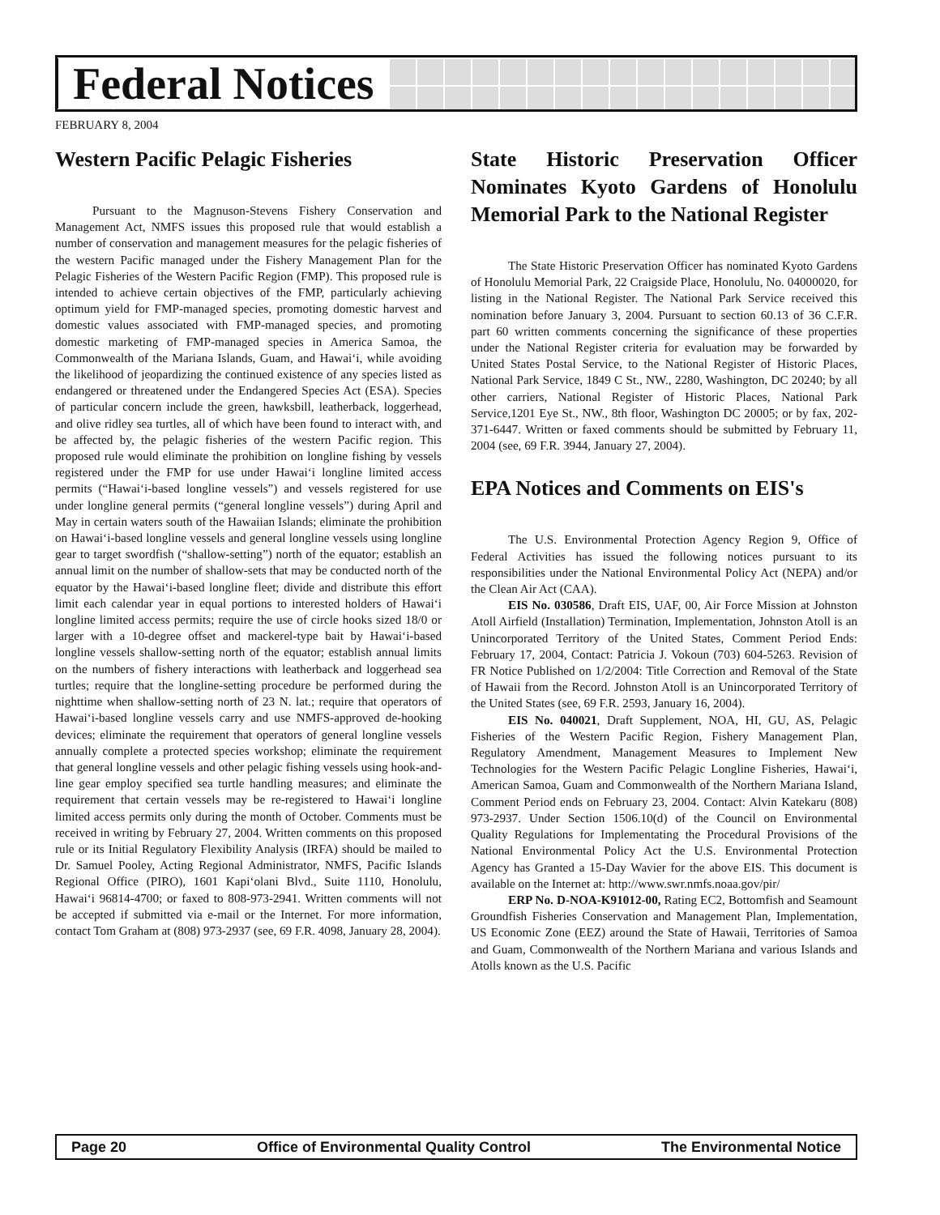Federal Notices
FEBRUARY 8, 2004
Western Pacific Pelagic Fisheries
Pursuant to the Magnuson-Stevens Fishery Conservation and Management Act, NMFS issues this proposed rule that would establish a number of conservation and management measures for the pelagic fisheries of the western Pacific managed under the Fishery Management Plan for the Pelagic Fisheries of the Western Pacific Region (FMP). This proposed rule is intended to achieve certain objectives of the FMP, particularly achieving optimum yield for FMP-managed species, promoting domestic harvest and domestic values associated with FMP-managed species, and promoting domestic marketing of FMP-managed species in America Samoa, the Commonwealth of the Mariana Islands, Guam, and Hawai‘i, while avoiding the likelihood of jeopardizing the continued existence of any species listed as endangered or threatened under the Endangered Species Act (ESA). Species of particular concern include the green, hawksbill, leatherback, loggerhead, and olive ridley sea turtles, all of which have been found to interact with, and be affected by, the pelagic fisheries of the western Pacific region. This proposed rule would eliminate the prohibition on longline fishing by vessels registered under the FMP for use under Hawai‘i longline limited access permits (“Hawai‘i-based longline vessels”) and vessels registered for use under longline general permits (“general longline vessels”) during April and May in certain waters south of the Hawaiian Islands; eliminate the prohibition on Hawai‘i-based longline vessels and general longline vessels using longline gear to target swordfish (“shallow-setting”) north of the equator; establish an annual limit on the number of shallow-sets that may be conducted north of the equator by the Hawai‘i-based longline fleet; divide and distribute this effort limit each calendar year in equal portions to interested holders of Hawai‘i longline limited access permits; require the use of circle hooks sized 18/0 or larger with a 10-degree offset and mackerel-type bait by Hawai‘i-based longline vessels shallow-setting north of the equator; establish annual limits on the numbers of fishery interactions with leatherback and loggerhead sea turtles; require that the longline-setting procedure be performed during the nighttime when shallow-setting north of 23 N. lat.; require that operators of Hawai‘i-based longline vessels carry and use NMFS-approved de-hooking devices; eliminate the requirement that operators of general longline vessels annually complete a protected species workshop; eliminate the requirement that general longline vessels and other pelagic fishing vessels using hook-and-line gear employ specified sea turtle handling measures; and eliminate the requirement that certain vessels may be re-registered to Hawai‘i longline limited access permits only during the month of October. Comments must be received in writing by February 27, 2004. Written comments on this proposed rule or its Initial Regulatory Flexibility Analysis (IRFA) should be mailed to Dr. Samuel Pooley, Acting Regional Administrator, NMFS, Pacific Islands Regional Office (PIRO), 1601 Kapi‘olani Blvd., Suite 1110, Honolulu, Hawai‘i 96814-4700; or faxed to 808-973-2941. Written comments will not be accepted if submitted via e-mail or the Internet. For more information, contact Tom Graham at (808) 973-2937 (see, 69 F.R. 4098, January 28, 2004).
State Historic Preservation Officer Nominates Kyoto Gardens of Honolulu Memorial Park to the National Register
The State Historic Preservation Officer has nominated Kyoto Gardens of Honolulu Memorial Park, 22 Craigside Place, Honolulu, No. 04000020, for listing in the National Register. The National Park Service received this nomination before January 3, 2004. Pursuant to section 60.13 of 36 C.F.R. part 60 written comments concerning the significance of these properties under the National Register criteria for evaluation may be forwarded by United States Postal Service, to the National Register of Historic Places, National Park Service, 1849 C St., NW., 2280, Washington, DC 20240; by all other carriers, National Register of Historic Places, National Park Service,1201 Eye St., NW., 8th floor, Washington DC 20005; or by fax, 202-371-6447. Written or faxed comments should be submitted by February 11, 2004 (see, 69 F.R. 3944, January 27, 2004).
EPA Notices and Comments on EIS's
The U.S. Environmental Protection Agency Region 9, Office of Federal Activities has issued the following notices pursuant to its responsibilities under the National Environmental Policy Act (NEPA) and/or the Clean Air Act (CAA).
EIS No. 030586, Draft EIS, UAF, 00, Air Force Mission at Johnston Atoll Airfield (Installation) Termination, Implementation, Johnston Atoll is an Unincorporated Territory of the United States, Comment Period Ends: February 17, 2004, Contact: Patricia J. Vokoun (703) 604-5263. Revision of FR Notice Published on 1/2/2004: Title Correction and Removal of the State of Hawaii from the Record. Johnston Atoll is an Unincorporated Territory of the United States (see, 69 F.R. 2593, January 16, 2004).
EIS No. 040021, Draft Supplement, NOA, HI, GU, AS, Pelagic Fisheries of the Western Pacific Region, Fishery Management Plan, Regulatory Amendment, Management Measures to Implement New Technologies for the Western Pacific Pelagic Longline Fisheries, Hawai‘i, American Samoa, Guam and Commonwealth of the Northern Mariana Island, Comment Period ends on February 23, 2004. Contact: Alvin Katekaru (808) 973-2937. Under Section 1506.10(d) of the Council on Environmental Quality Regulations for Implementating the Procedural Provisions of the National Environmental Policy Act the U.S. Environmental Protection Agency has Granted a 15-Day Wavier for the above EIS. This document is available on the Internet at: http://www.swr.nmfs.noaa.gov/pir/
ERP No. D-NOA-K91012-00, Rating EC2, Bottomfish and Seamount Groundfish Fisheries Conservation and Management Plan, Implementation, US Economic Zone (EEZ) around the State of Hawaii, Territories of Samoa and Guam, Commonwealth of the Northern Mariana and various Islands and Atolls known as the U.S. Pacific
Page 20 Office of Environmental Quality Control The Environmental Notice